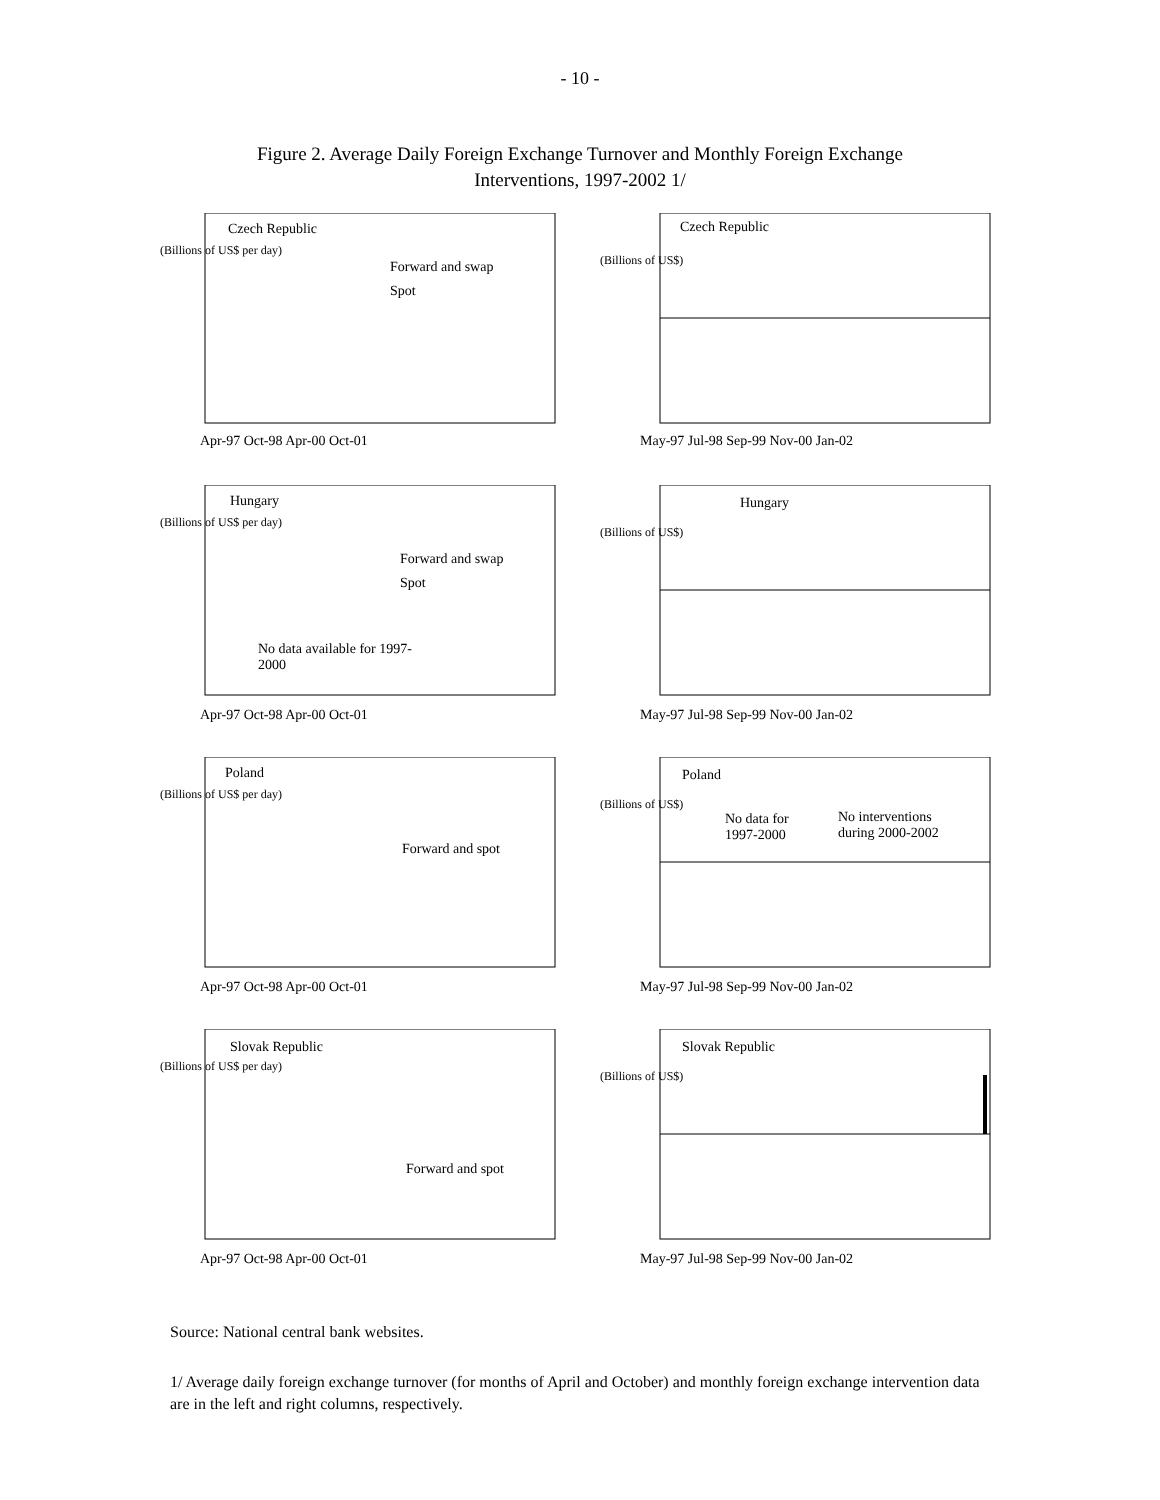- 10 -
Figure 2. Average Daily Foreign Exchange Turnover and Monthly Foreign Exchange
Interventions, 1997-2002 1/
Czech Republic
Forward and swap
Spot
Apr-97 Oct-98 Apr-00 Oct-01
(Billions of US$ per day)
Czech Republic
May-97 Jul-98 Sep-99 Nov-00 Jan-02
(Billions of US$)
Hungary
Forward and swap
Spot
No data available for 1997-
2000
Apr-97 Oct-98 Apr-00 Oct-01
(Billions of US$ per day)
Hungary
May-97 Jul-98 Sep-99 Nov-00 Jan-02
(Billions of US$)
Poland
Forward and spot
Apr-97 Oct-98 Apr-00 Oct-01
(Billions of US$ per day)
Poland
No data for
1997-2000
No interventions
during 2000-2002
May-97 Jul-98 Sep-99 Nov-00 Jan-02
(Billions of US$)
Slovak Republic
Forward and spot
Apr-97 Oct-98 Apr-00 Oct-01
(Billions of US$ per day)
Slovak Republic
May-97 Jul-98 Sep-99 Nov-00 Jan-02
(Billions of US$)
Source: National central bank websites.
1/ Average daily foreign exchange turnover (for months of April and October) and monthly foreign exchange intervention data are in the left and right columns, respectively.